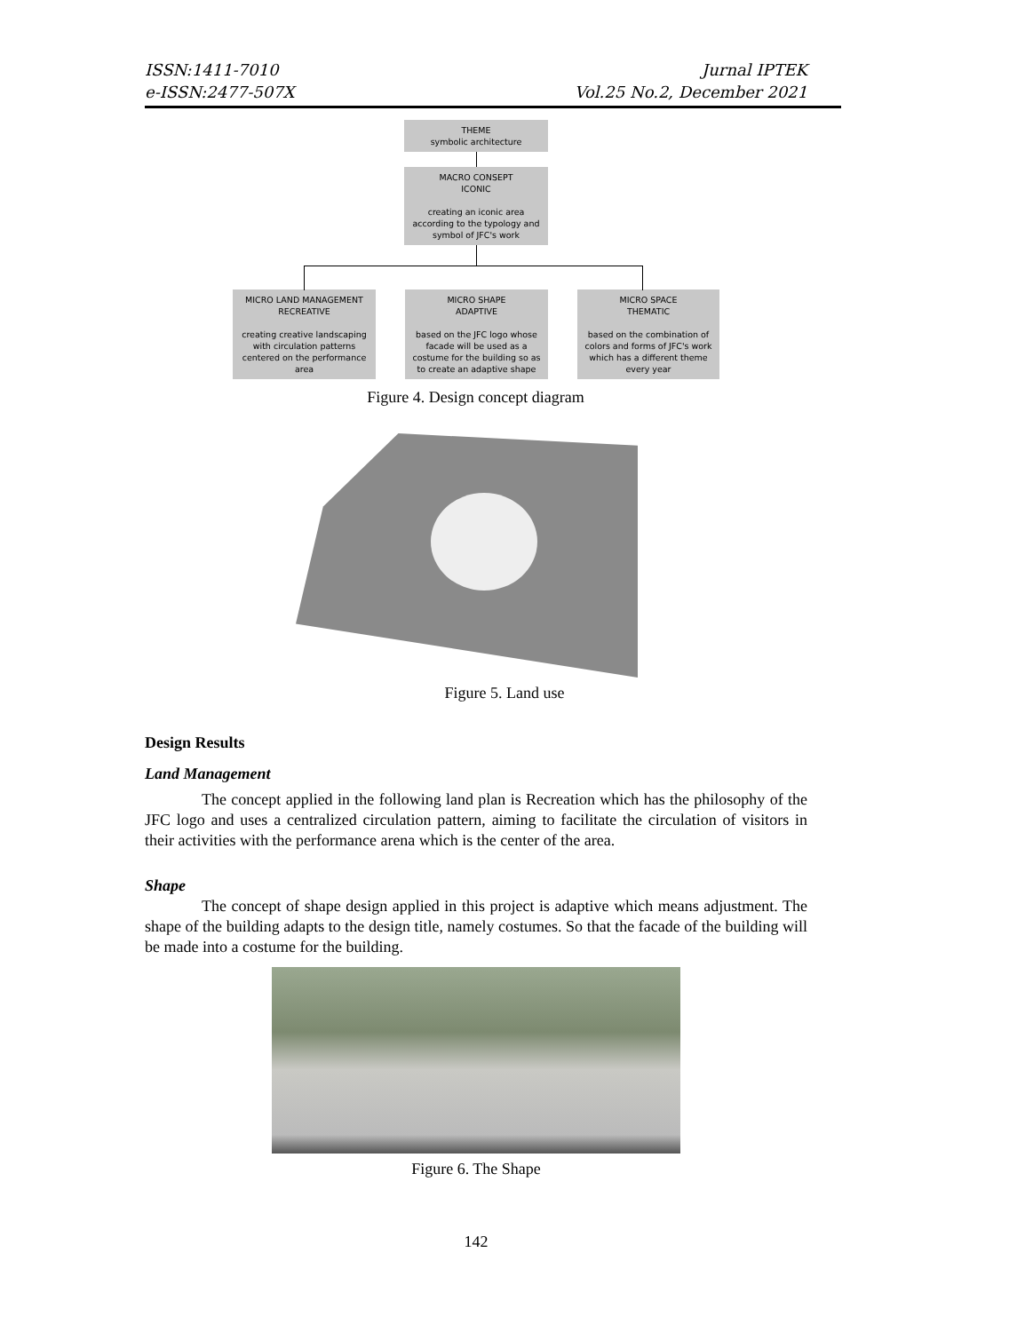ISSN:1411-7010
e-ISSN:2477-507X
Jurnal IPTEK
Vol.25 No.2, December 2021
THEME
symbolic architecture
MACRO CONSEPT
ICONIC
creating an iconic area according to the typology and symbol of JFC's work
MICRO LAND MANAGEMENT
RECREATIVE
creating creative landscaping with circulation patterns centered on the performance area
MICRO SHAPE
ADAPTIVE
based on the JFC logo whose facade will be used as a costume for the building so as to create an adaptive shape
MICRO SPACE
THEMATIC
based on the combination of colors and forms of JFC's work which has a different theme every year
Figure 4. Design concept diagram
Figure 5. Land use
Design Results
Land Management
The concept applied in the following land plan is Recreation which has the philosophy of the JFC logo and uses a centralized circulation pattern, aiming to facilitate the circulation of visitors in their activities with the performance arena which is the center of the area.
Shape
The concept of shape design applied in this project is adaptive which means adjustment. The shape of the building adapts to the design title, namely costumes. So that the facade of the building will be made into a costume for the building.
Figure 6. The Shape
142